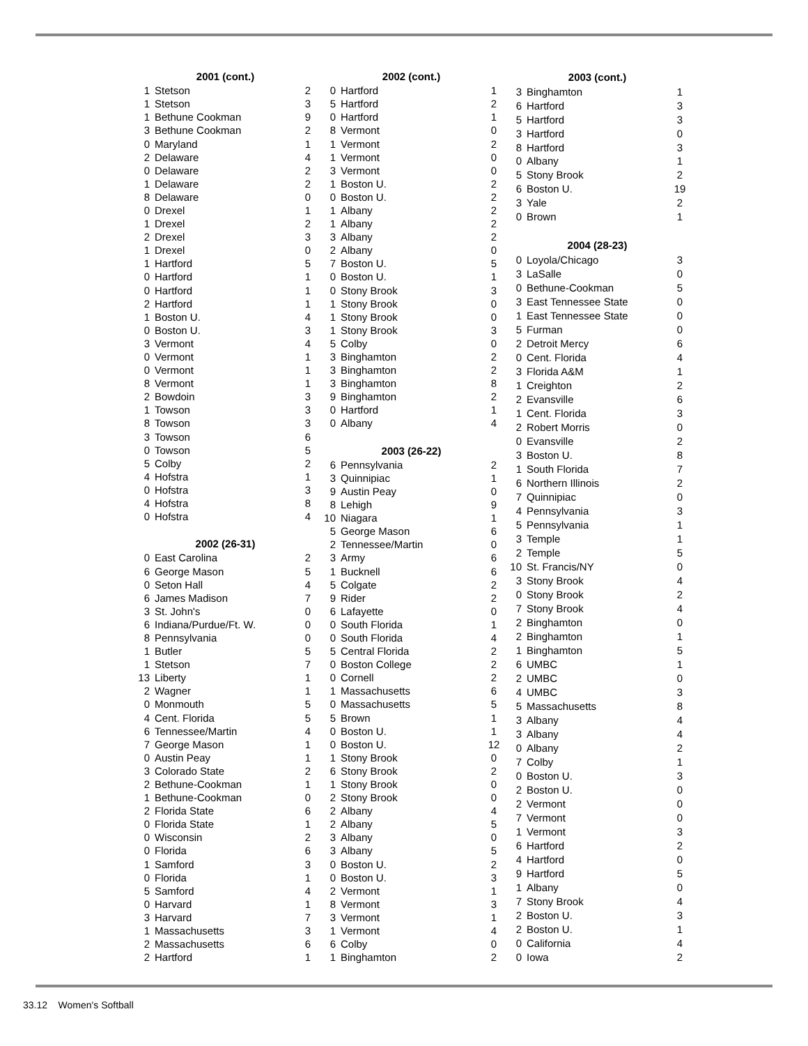| 2001 (cont.) | | |
| --- | --- | --- |
| 1 | Stetson | 2 |
| 1 | Stetson | 3 |
| 1 | Bethune Cookman | 9 |
| 3 | Bethune Cookman | 2 |
| 0 | Maryland | 1 |
| 2 | Delaware | 4 |
| 0 | Delaware | 2 |
| 1 | Delaware | 2 |
| 8 | Delaware | 0 |
| 0 | Drexel | 1 |
| 1 | Drexel | 2 |
| 2 | Drexel | 3 |
| 1 | Drexel | 0 |
| 1 | Hartford | 5 |
| 0 | Hartford | 1 |
| 0 | Hartford | 1 |
| 2 | Hartford | 1 |
| 1 | Boston U. | 4 |
| 0 | Boston U. | 3 |
| 3 | Vermont | 4 |
| 0 | Vermont | 1 |
| 0 | Vermont | 1 |
| 8 | Vermont | 1 |
| 2 | Bowdoin | 3 |
| 1 | Towson | 3 |
| 8 | Towson | 3 |
| 3 | Towson | 6 |
| 0 | Towson | 5 |
| 5 | Colby | 2 |
| 4 | Hofstra | 1 |
| 0 | Hofstra | 3 |
| 4 | Hofstra | 8 |
| 0 | Hofstra | 4 |
| 2002 (26-31) | | |
| 0 | East Carolina | 2 |
| 6 | George Mason | 5 |
| 0 | Seton Hall | 4 |
| 6 | James Madison | 7 |
| 3 | St. John's | 0 |
| 6 | Indiana/Purdue/Ft. W. | 0 |
| 8 | Pennsylvania | 0 |
| 1 | Butler | 5 |
| 1 | Stetson | 7 |
| 13 | Liberty | 1 |
| 2 | Wagner | 1 |
| 0 | Monmouth | 5 |
| 4 | Cent. Florida | 5 |
| 6 | Tennessee/Martin | 4 |
| 7 | George Mason | 1 |
| 0 | Austin Peay | 1 |
| 3 | Colorado State | 2 |
| 2 | Bethune-Cookman | 1 |
| 1 | Bethune-Cookman | 0 |
| 2 | Florida State | 6 |
| 0 | Florida State | 1 |
| 0 | Wisconsin | 2 |
| 0 | Florida | 6 |
| 1 | Samford | 3 |
| 0 | Florida | 1 |
| 5 | Samford | 4 |
| 0 | Harvard | 1 |
| 3 | Harvard | 7 |
| 1 | Massachusetts | 3 |
| 2 | Massachusetts | 6 |
| 2 | Hartford | 1 |
| 2002 (cont.) | | |
| --- | --- | --- |
| 0 | Hartford | 1 |
| 5 | Hartford | 2 |
| 0 | Hartford | 1 |
| 8 | Vermont | 0 |
| 1 | Vermont | 2 |
| 1 | Vermont | 0 |
| 3 | Vermont | 0 |
| 1 | Boston U. | 2 |
| 0 | Boston U. | 2 |
| 1 | Albany | 2 |
| 1 | Albany | 2 |
| 3 | Albany | 2 |
| 2 | Albany | 0 |
| 7 | Boston U. | 5 |
| 0 | Boston U. | 1 |
| 0 | Stony Brook | 3 |
| 1 | Stony Brook | 0 |
| 1 | Stony Brook | 0 |
| 1 | Stony Brook | 3 |
| 5 | Colby | 0 |
| 3 | Binghamton | 2 |
| 3 | Binghamton | 2 |
| 3 | Binghamton | 8 |
| 9 | Binghamton | 2 |
| 0 | Hartford | 1 |
| 0 | Albany | 4 |
| 2003 (26-22) | | |
| 6 | Pennsylvania | 2 |
| 3 | Quinnipiac | 1 |
| 9 | Austin Peay | 0 |
| 8 | Lehigh | 9 |
| 10 | Niagara | 1 |
| 5 | George Mason | 6 |
| 2 | Tennessee/Martin | 0 |
| 3 | Army | 6 |
| 1 | Bucknell | 6 |
| 5 | Colgate | 2 |
| 9 | Rider | 2 |
| 6 | Lafayette | 0 |
| 0 | South Florida | 1 |
| 0 | South Florida | 4 |
| 5 | Central Florida | 2 |
| 0 | Boston College | 2 |
| 0 | Cornell | 2 |
| 1 | Massachusetts | 6 |
| 0 | Massachusetts | 5 |
| 5 | Brown | 1 |
| 0 | Boston U. | 1 |
| 0 | Boston U. | 12 |
| 1 | Stony Brook | 0 |
| 6 | Stony Brook | 2 |
| 1 | Stony Brook | 0 |
| 2 | Stony Brook | 0 |
| 2 | Albany | 4 |
| 2 | Albany | 5 |
| 3 | Albany | 0 |
| 3 | Albany | 5 |
| 0 | Boston U. | 2 |
| 0 | Boston U. | 3 |
| 2 | Vermont | 1 |
| 8 | Vermont | 3 |
| 3 | Vermont | 1 |
| 1 | Vermont | 4 |
| 6 | Colby | 0 |
| 1 | Binghamton | 2 |
| 2003 (cont.) | | |
| --- | --- | --- |
| 3 | Binghamton | 1 |
| 6 | Hartford | 3 |
| 5 | Hartford | 3 |
| 3 | Hartford | 0 |
| 8 | Hartford | 3 |
| 0 | Albany | 1 |
| 5 | Stony Brook | 2 |
| 6 | Boston U. | 19 |
| 3 | Yale | 2 |
| 0 | Brown | 1 |
| 2004 (28-23) | | |
| 0 | Loyola/Chicago | 3 |
| 3 | LaSalle | 0 |
| 0 | Bethune-Cookman | 5 |
| 3 | East Tennessee State | 0 |
| 1 | East Tennessee State | 0 |
| 5 | Furman | 0 |
| 2 | Detroit Mercy | 6 |
| 0 | Cent. Florida | 4 |
| 3 | Florida A&M | 1 |
| 1 | Creighton | 2 |
| 2 | Evansville | 6 |
| 1 | Cent. Florida | 3 |
| 2 | Robert Morris | 0 |
| 0 | Evansville | 2 |
| 3 | Boston U. | 8 |
| 1 | South Florida | 7 |
| 6 | Northern Illinois | 2 |
| 7 | Quinnipiac | 0 |
| 4 | Pennsylvania | 3 |
| 5 | Pennsylvania | 1 |
| 3 | Temple | 1 |
| 2 | Temple | 5 |
| 10 | St. Francis/NY | 0 |
| 3 | Stony Brook | 4 |
| 0 | Stony Brook | 2 |
| 7 | Stony Brook | 4 |
| 2 | Binghamton | 0 |
| 2 | Binghamton | 1 |
| 1 | Binghamton | 5 |
| 6 | UMBC | 1 |
| 2 | UMBC | 0 |
| 4 | UMBC | 3 |
| 5 | Massachusetts | 8 |
| 3 | Albany | 4 |
| 3 | Albany | 4 |
| 0 | Albany | 2 |
| 7 | Colby | 1 |
| 0 | Boston U. | 3 |
| 2 | Boston U. | 0 |
| 2 | Vermont | 0 |
| 7 | Vermont | 0 |
| 1 | Vermont | 3 |
| 6 | Hartford | 2 |
| 4 | Hartford | 0 |
| 9 | Hartford | 5 |
| 1 | Albany | 0 |
| 7 | Stony Brook | 4 |
| 2 | Boston U. | 3 |
| 2 | Boston U. | 1 |
| 0 | California | 4 |
| 0 | Iowa | 2 |
33.12 Women's Softball